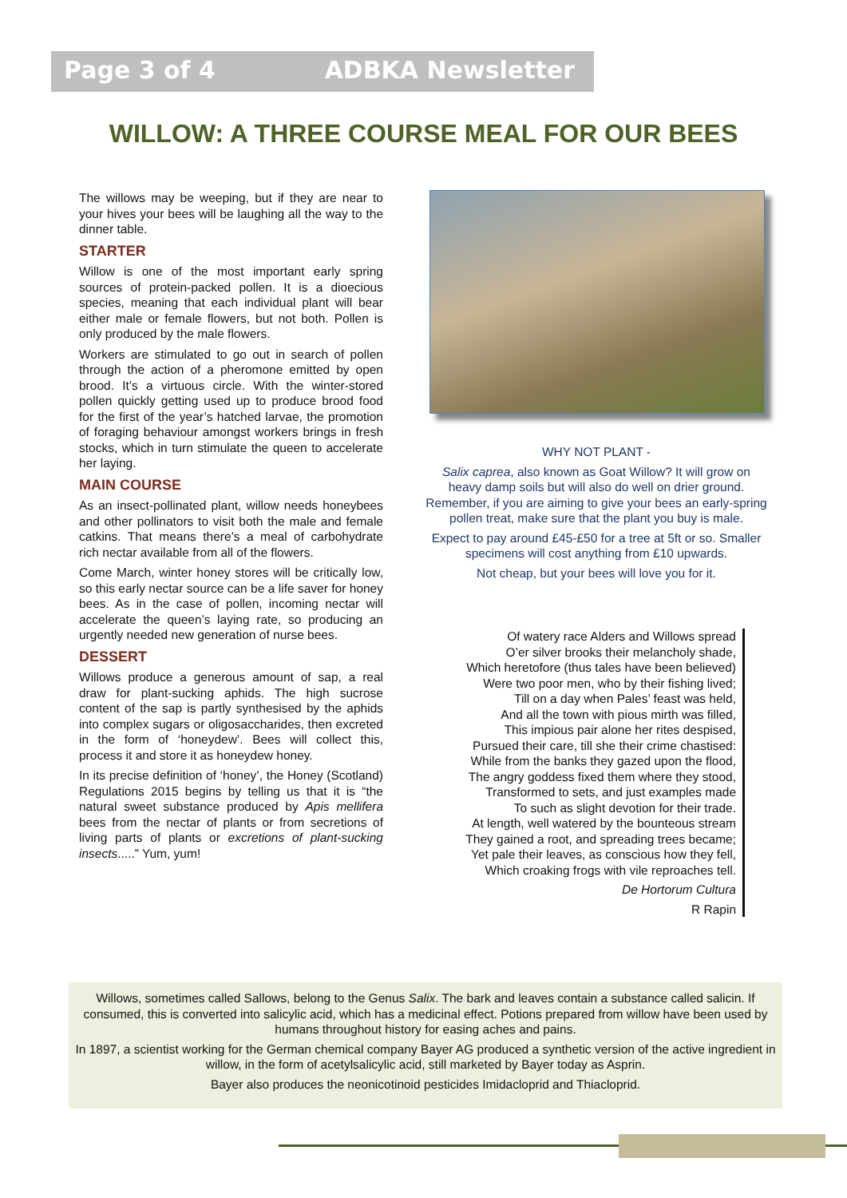Page 3 of 4 ADBKA Newsletter
WILLOW: A THREE COURSE MEAL FOR OUR BEES
The willows may be weeping, but if they are near to your hives your bees will be laughing all the way to the dinner table.
STARTER
Willow is one of the most important early spring sources of protein-packed pollen. It is a dioecious species, meaning that each individual plant will bear either male or female flowers, but not both. Pollen is only produced by the male flowers.
Workers are stimulated to go out in search of pollen through the action of a pheromone emitted by open brood. It’s a virtuous circle. With the winter-stored pollen quickly getting used up to produce brood food for the first of the year’s hatched larvae, the promotion of foraging behaviour amongst workers brings in fresh stocks, which in turn stimulate the queen to accelerate her laying.
MAIN COURSE
As an insect-pollinated plant, willow needs honeybees and other pollinators to visit both the male and female catkins. That means there’s a meal of carbohydrate rich nectar available from all of the flowers.
Come March, winter honey stores will be critically low, so this early nectar source can be a life saver for honey bees. As in the case of pollen, incoming nectar will accelerate the queen’s laying rate, so producing an urgently needed new generation of nurse bees.
DESSERT
Willows produce a generous amount of sap, a real draw for plant-sucking aphids. The high sucrose content of the sap is partly synthesised by the aphids into complex sugars or oligosaccharides, then excreted in the form of ‘honeydew’. Bees will collect this, process it and store it as honeydew honey.
In its precise definition of ‘honey’, the Honey (Scotland) Regulations 2015 begins by telling us that it is “the natural sweet substance produced by Apis mellifera bees from the nectar of plants or from secretions of living parts of plants or excretions of plant-sucking insects.....” Yum, yum!
WHY NOT PLANT -
Salix caprea, also known as Goat Willow? It will grow on heavy damp soils but will also do well on drier ground. Remember, if you are aiming to give your bees an early-spring pollen treat, make sure that the plant you buy is male.
Expect to pay around £45-£50 for a tree at 5ft or so. Smaller specimens will cost anything from £10 upwards.
Not cheap, but your bees will love you for it.
Of watery race Alders and Willows spread
O’er silver brooks their melancholy shade,
Which heretofore (thus tales have been believed)
Were two poor men, who by their fishing lived;
Till on a day when Pales’ feast was held,
And all the town with pious mirth was filled,
This impious pair alone her rites despised,
Pursued their care, till she their crime chastised:
While from the banks they gazed upon the flood,
The angry goddess fixed them where they stood,
Transformed to sets, and just examples made
To such as slight devotion for their trade.
At length, well watered by the bounteous stream
They gained a root, and spreading trees became;
Yet pale their leaves, as conscious how they fell,
Which croaking frogs with vile reproaches tell.
De Hortorum Cultura
R Rapin
Willows, sometimes called Sallows, belong to the Genus Salix. The bark and leaves contain a substance called salicin. If consumed, this is converted into salicylic acid, which has a medicinal effect. Potions prepared from willow have been used by humans throughout history for easing aches and pains.
In 1897, a scientist working for the German chemical company Bayer AG produced a synthetic version of the active ingredient in willow, in the form of acetylsalicylic acid, still marketed by Bayer today as Asprin.
Bayer also produces the neonicotinoid pesticides Imidacloprid and Thiacloprid.